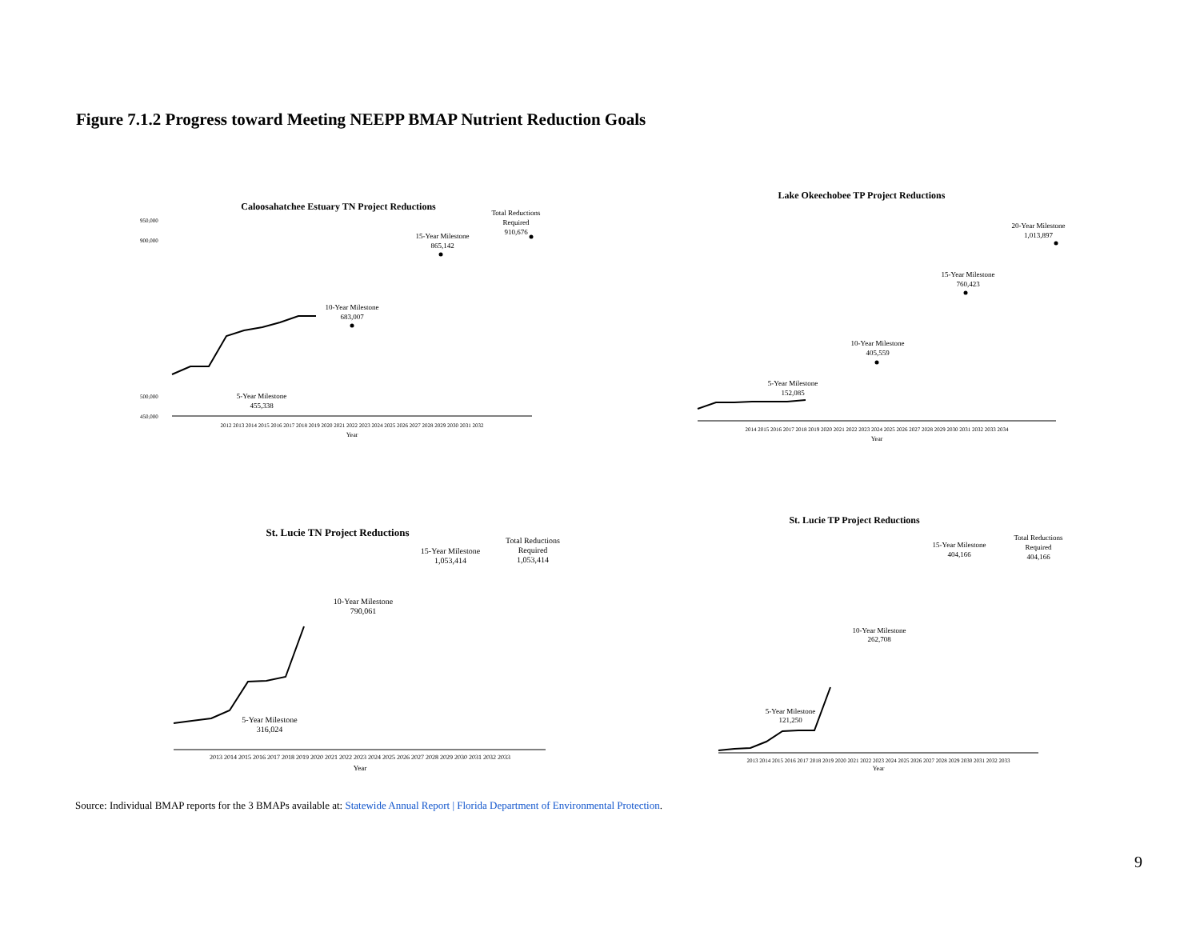Figure 7.1.2 Progress toward Meeting NEEPP BMAP Nutrient Reduction Goals
Caloosahatchee Estuary TN Project Reductions
Total Reductions
Required
910,676
15-Year Milestone
865,142
10-Year Milestone
683,007
5-Year Milestone
455,338
950,000
900,000
500,000
450,000
2012 2013 2014 2015 2016 2017 2018 2019 2020 2021 2022 2023 2024 2025 2026 2027 2028 2029 2030 2031 2032
Year
Lake Okeechobee TP Project Reductions
20-Year Milestone
1,013,897
15-Year Milestone
760,423
10-Year Milestone
405,559
5-Year Milestone
152,085
2014 2015 2016 2017 2018 2019 2020 2021 2022 2023 2024 2025 2026 2027 2028 2029 2030 2031 2032 2033 2034
Year
St. Lucie TN Project Reductions
Total Reductions
Required
1,053,414
15-Year Milestone
1,053,414
10-Year Milestone
790,061
5-Year Milestone
316,024
2013 2014 2015 2016 2017 2018 2019 2020 2021 2022 2023 2024 2025 2026 2027 2028 2029 2030 2031 2032 2033
Year
St. Lucie TP Project Reductions
Total Reductions
Required
404,166
15-Year Milestone
404,166
10-Year Milestone
262,708
5-Year Milestone
121,250
2013 2014 2015 2016 2017 2018 2019 2020 2021 2022 2023 2024 2025 2026 2027 2028 2029 2030 2031 2032 2033
Year
Source: Individual BMAP reports for the 3 BMAPs available at: Statewide Annual Report | Florida Department of Environmental Protection.
9